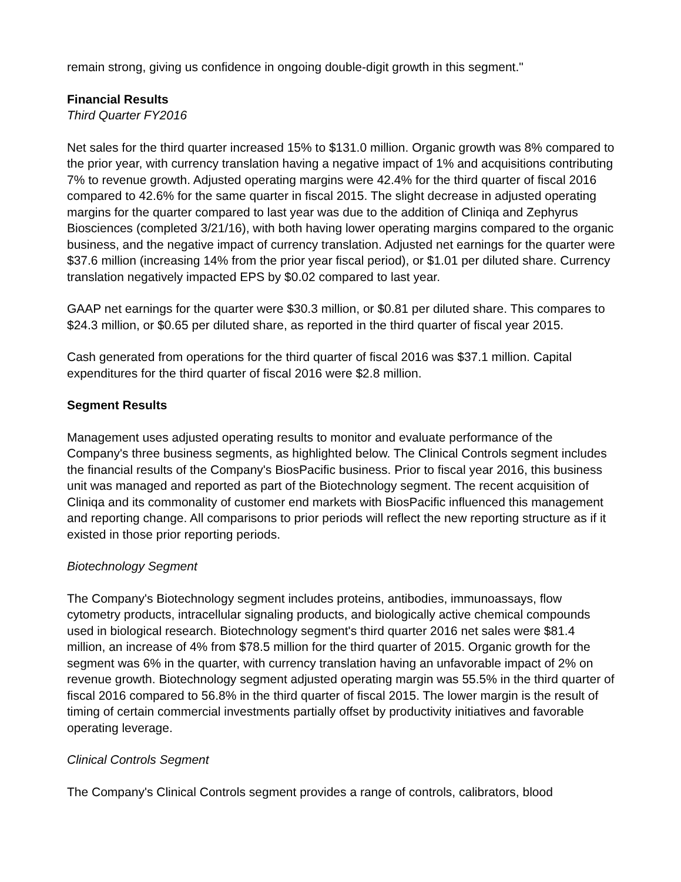remain strong, giving us confidence in ongoing double-digit growth in this segment."
Financial Results
Third Quarter FY2016
Net sales for the third quarter increased 15% to $131.0 million. Organic growth was 8% compared to the prior year, with currency translation having a negative impact of 1% and acquisitions contributing 7% to revenue growth. Adjusted operating margins were 42.4% for the third quarter of fiscal 2016 compared to 42.6% for the same quarter in fiscal 2015. The slight decrease in adjusted operating margins for the quarter compared to last year was due to the addition of Cliniqa and Zephyrus Biosciences (completed 3/21/16), with both having lower operating margins compared to the organic business, and the negative impact of currency translation. Adjusted net earnings for the quarter were $37.6 million (increasing 14% from the prior year fiscal period), or $1.01 per diluted share. Currency translation negatively impacted EPS by $0.02 compared to last year.
GAAP net earnings for the quarter were $30.3 million, or $0.81 per diluted share. This compares to $24.3 million, or $0.65 per diluted share, as reported in the third quarter of fiscal year 2015.
Cash generated from operations for the third quarter of fiscal 2016 was $37.1 million. Capital expenditures for the third quarter of fiscal 2016 were $2.8 million.
Segment Results
Management uses adjusted operating results to monitor and evaluate performance of the Company's three business segments, as highlighted below. The Clinical Controls segment includes the financial results of the Company's BiosPacific business. Prior to fiscal year 2016, this business unit was managed and reported as part of the Biotechnology segment. The recent acquisition of Cliniqa and its commonality of customer end markets with BiosPacific influenced this management and reporting change. All comparisons to prior periods will reflect the new reporting structure as if it existed in those prior reporting periods.
Biotechnology Segment
The Company's Biotechnology segment includes proteins, antibodies, immunoassays, flow cytometry products, intracellular signaling products, and biologically active chemical compounds used in biological research. Biotechnology segment's third quarter 2016 net sales were $81.4 million, an increase of 4% from $78.5 million for the third quarter of 2015. Organic growth for the segment was 6% in the quarter, with currency translation having an unfavorable impact of 2% on revenue growth. Biotechnology segment adjusted operating margin was 55.5% in the third quarter of fiscal 2016 compared to 56.8% in the third quarter of fiscal 2015. The lower margin is the result of timing of certain commercial investments partially offset by productivity initiatives and favorable operating leverage.
Clinical Controls Segment
The Company's Clinical Controls segment provides a range of controls, calibrators, blood